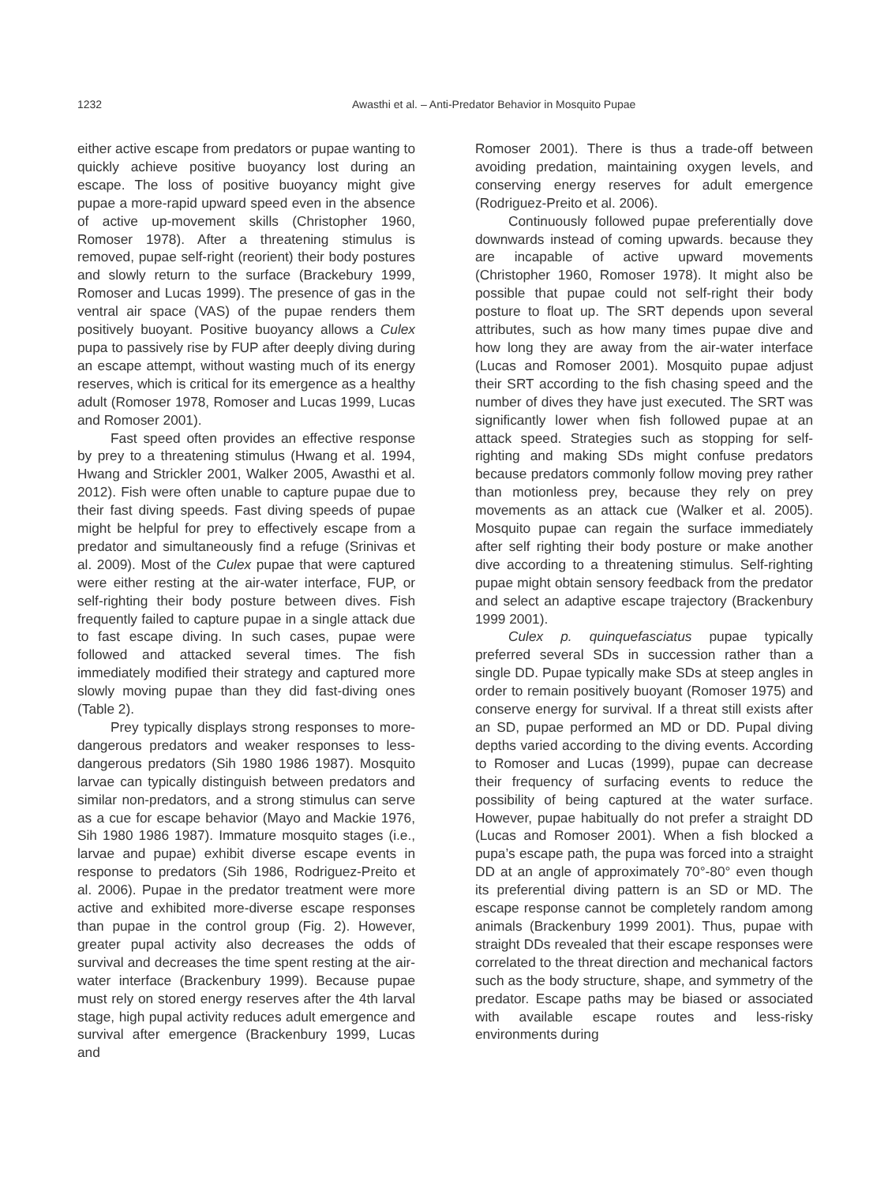1232 Awasthi et al. – Anti-Predator Behavior in Mosquito Pupae
either active escape from predators or pupae wanting to quickly achieve positive buoyancy lost during an escape. The loss of positive buoyancy might give pupae a more-rapid upward speed even in the absence of active up-movement skills (Christopher 1960, Romoser 1978). After a threatening stimulus is removed, pupae self-right (reorient) their body postures and slowly return to the surface (Brackebury 1999, Romoser and Lucas 1999). The presence of gas in the ventral air space (VAS) of the pupae renders them positively buoyant. Positive buoyancy allows a Culex pupa to passively rise by FUP after deeply diving during an escape attempt, without wasting much of its energy reserves, which is critical for its emergence as a healthy adult (Romoser 1978, Romoser and Lucas 1999, Lucas and Romoser 2001).
Fast speed often provides an effective response by prey to a threatening stimulus (Hwang et al. 1994, Hwang and Strickler 2001, Walker 2005, Awasthi et al. 2012). Fish were often unable to capture pupae due to their fast diving speeds. Fast diving speeds of pupae might be helpful for prey to effectively escape from a predator and simultaneously find a refuge (Srinivas et al. 2009). Most of the Culex pupae that were captured were either resting at the air-water interface, FUP, or self-righting their body posture between dives. Fish frequently failed to capture pupae in a single attack due to fast escape diving. In such cases, pupae were followed and attacked several times. The fish immediately modified their strategy and captured more slowly moving pupae than they did fast-diving ones (Table 2).
Prey typically displays strong responses to more-dangerous predators and weaker responses to less-dangerous predators (Sih 1980 1986 1987). Mosquito larvae can typically distinguish between predators and similar non-predators, and a strong stimulus can serve as a cue for escape behavior (Mayo and Mackie 1976, Sih 1980 1986 1987). Immature mosquito stages (i.e., larvae and pupae) exhibit diverse escape events in response to predators (Sih 1986, Rodriguez-Preito et al. 2006). Pupae in the predator treatment were more active and exhibited more-diverse escape responses than pupae in the control group (Fig. 2). However, greater pupal activity also decreases the odds of survival and decreases the time spent resting at the air-water interface (Brackenbury 1999). Because pupae must rely on stored energy reserves after the 4th larval stage, high pupal activity reduces adult emergence and survival after emergence (Brackenbury 1999, Lucas and
Romoser 2001). There is thus a trade-off between avoiding predation, maintaining oxygen levels, and conserving energy reserves for adult emergence (Rodriguez-Preito et al. 2006).
Continuously followed pupae preferentially dove downwards instead of coming upwards. because they are incapable of active upward movements (Christopher 1960, Romoser 1978). It might also be possible that pupae could not self-right their body posture to float up. The SRT depends upon several attributes, such as how many times pupae dive and how long they are away from the air-water interface (Lucas and Romoser 2001). Mosquito pupae adjust their SRT according to the fish chasing speed and the number of dives they have just executed. The SRT was significantly lower when fish followed pupae at an attack speed. Strategies such as stopping for self-righting and making SDs might confuse predators because predators commonly follow moving prey rather than motionless prey, because they rely on prey movements as an attack cue (Walker et al. 2005). Mosquito pupae can regain the surface immediately after self righting their body posture or make another dive according to a threatening stimulus. Self-righting pupae might obtain sensory feedback from the predator and select an adaptive escape trajectory (Brackenbury 1999 2001).
Culex p. quinquefasciatus pupae typically preferred several SDs in succession rather than a single DD. Pupae typically make SDs at steep angles in order to remain positively buoyant (Romoser 1975) and conserve energy for survival. If a threat still exists after an SD, pupae performed an MD or DD. Pupal diving depths varied according to the diving events. According to Romoser and Lucas (1999), pupae can decrease their frequency of surfacing events to reduce the possibility of being captured at the water surface. However, pupae habitually do not prefer a straight DD (Lucas and Romoser 2001). When a fish blocked a pupa’s escape path, the pupa was forced into a straight DD at an angle of approximately 70°-80° even though its preferential diving pattern is an SD or MD. The escape response cannot be completely random among animals (Brackenbury 1999 2001). Thus, pupae with straight DDs revealed that their escape responses were correlated to the threat direction and mechanical factors such as the body structure, shape, and symmetry of the predator. Escape paths may be biased or associated with available escape routes and less-risky environments during